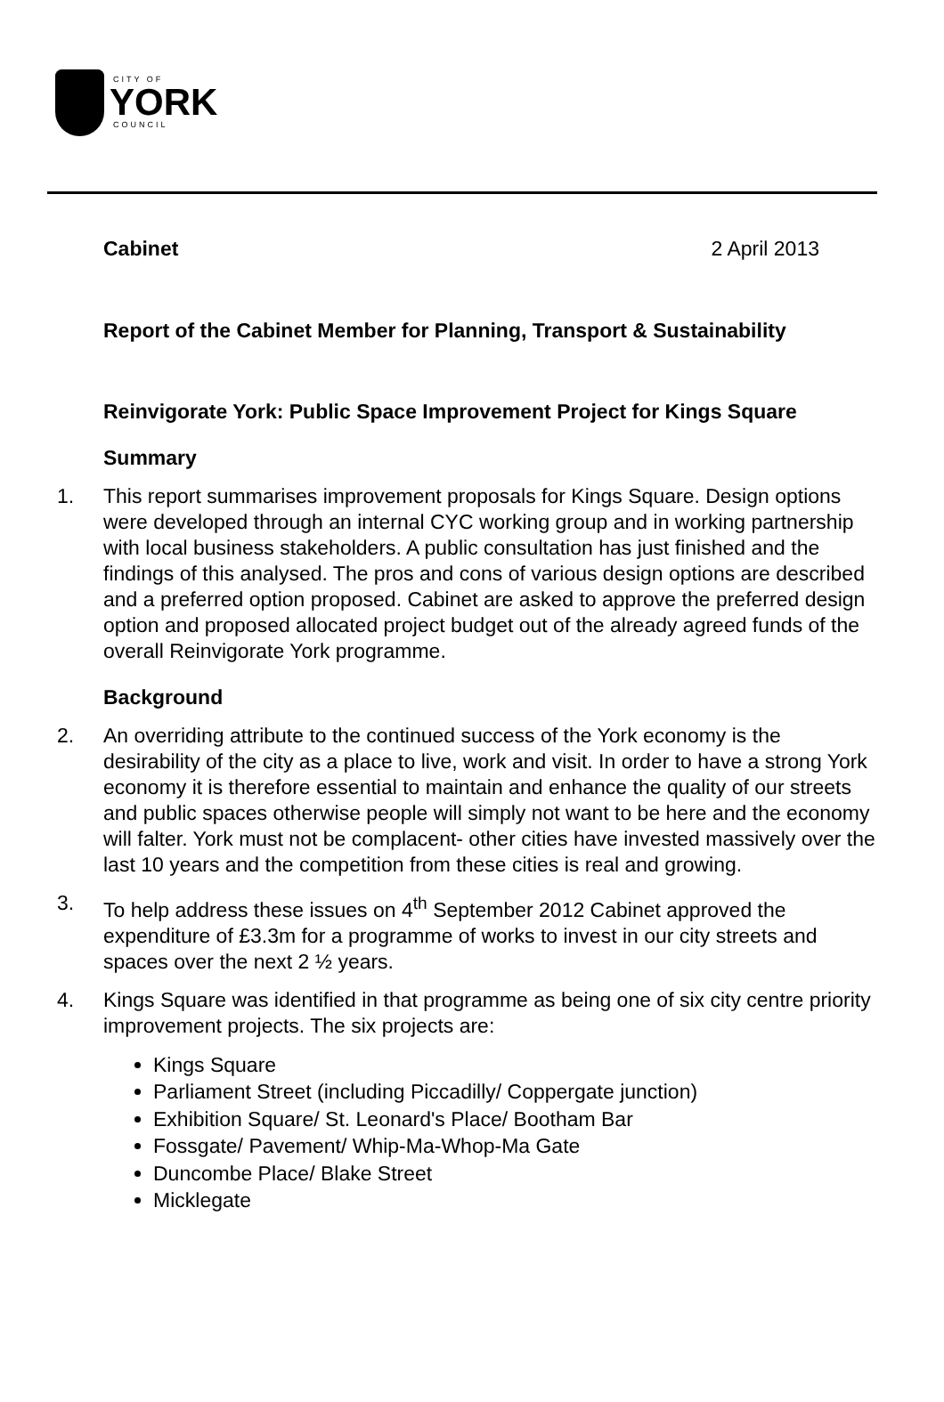CITY OF
YORK
COUNCIL
Cabinet 2 April 2013
Report of the Cabinet Member for Planning, Transport & Sustainability
Reinvigorate York: Public Space Improvement Project for Kings Square
Summary
1. This report summarises improvement proposals for Kings Square. Design options were developed through an internal CYC working group and in working partnership with local business stakeholders. A public consultation has just finished and the findings of this analysed. The pros and cons of various design options are described and a preferred option proposed. Cabinet are asked to approve the preferred design option and proposed allocated project budget out of the already agreed funds of the overall Reinvigorate York programme.
Background
2. An overriding attribute to the continued success of the York economy is the desirability of the city as a place to live, work and visit. In order to have a strong York economy it is therefore essential to maintain and enhance the quality of our streets and public spaces otherwise people will simply not want to be here and the economy will falter. York must not be complacent- other cities have invested massively over the last 10 years and the competition from these cities is real and growing.
3. To help address these issues on 4<sup>th</sup> September 2012 Cabinet approved the expenditure of £3.3m for a programme of works to invest in our city streets and spaces over the next 2 ½ years.
4. Kings Square was identified in that programme as being one of six city centre priority improvement projects. The six projects are:
Kings Square
Parliament Street (including Piccadilly/ Coppergate junction)
Exhibition Square/ St. Leonard's Place/ Bootham Bar
Fossgate/ Pavement/ Whip-Ma-Whop-Ma Gate
Duncombe Place/ Blake Street
Micklegate